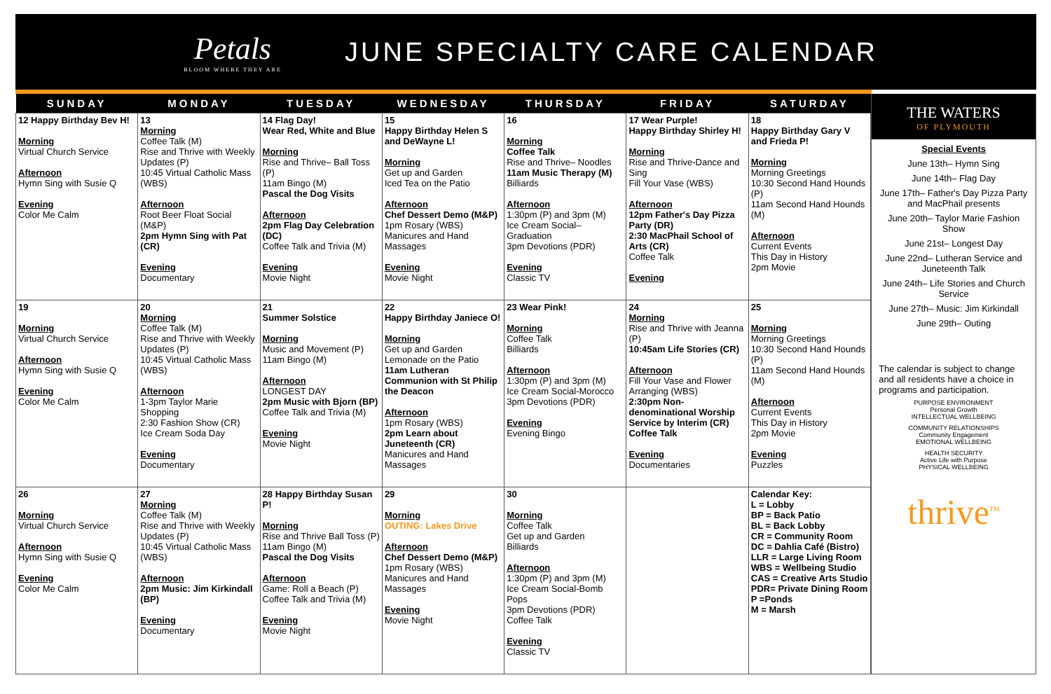Petals
BLOOM WHERE THEY ARE
JUNE SPECIALTY CARE CALENDAR
| SUNDAY | MONDAY | TUESDAY | WEDNESDAY | THURSDAY | FRIDAY | SATURDAY |
| --- | --- | --- | --- | --- | --- | --- |
| 12 Happy Birthday Bev H! Morning Virtual Church Service Afternoon Hymn Sing with Susie Q Evening Color Me Calm | 13 Morning Coffee Talk (M) Rise and Thrive with Weekly Updates (P) 10:45 Virtual Catholic Mass (WBS) Afternoon Root Beer Float Social (M&P) 2pm Hymn Sing with Pat (CR) Evening Documentary | 14 Flag Day! Wear Red, White and Blue Morning Rise and Thrive– Ball Toss (P) 11am Bingo (M) Pascal the Dog Visits Afternoon 2pm Flag Day Celebration (DC) Coffee Talk and Trivia (M) Evening Movie Night | 15 Happy Birthday Helen S and DeWayne L! Morning Get up and Garden Iced Tea on the Patio Afternoon Chef Dessert Demo (M&P) 1pm Rosary (WBS) Manicures and Hand Massages Evening Movie Night | 16 Morning Coffee Talk Rise and Thrive– Noodles 11am Music Therapy (M) Billiards Afternoon 1:30pm (P) and 3pm (M) Ice Cream Social– Graduation 3pm Devotions (PDR) Evening Classic TV | 17 Wear Purple! Happy Birthday Shirley H! Morning Rise and Thrive-Dance and Sing Fill Your Vase (WBS) Afternoon 12pm Father's Day Pizza Party (DR) 2:30 MacPhail School of Arts (CR) Coffee Talk Evening | 18 Happy Birthday Gary V and Frieda P! Morning Morning Greetings 10:30 Second Hand Hounds (P) 11am Second Hand Hounds (M) Afternoon Current Events This Day in History 2pm Movie |
| 19 Morning Virtual Church Service Afternoon Hymn Sing with Susie Q Evening Color Me Calm | 20 Morning Coffee Talk (M) Rise and Thrive with Weekly Updates (P) 10:45 Virtual Catholic Mass (WBS) Afternoon 1-3pm Taylor Marie Shopping 2:30 Fashion Show (CR) Ice Cream Soda Day Evening Documentary | 21 Summer Solstice Morning Music and Movement (P) 11am Bingo (M) Afternoon LONGEST DAY 2pm Music with Bjorn (BP) Coffee Talk and Trivia (M) Evening Movie Night | 22 Happy Birthday Janiece O! Morning Get up and Garden Lemonade on the Patio 11am Lutheran Communion with St Philip the Deacon Afternoon 1pm Rosary (WBS) 2pm Learn about Juneteenth (CR) Manicures and Hand Massages | 23 Wear Pink! Morning Coffee Talk Billiards Afternoon 1:30pm (P) and 3pm (M) Ice Cream Social-Morocco 3pm Devotions (PDR) Evening Evening Bingo | 24 Morning Rise and Thrive with Jeanna (P) 10:45am Life Stories (CR) Afternoon Fill Your Vase and Flower Arranging (WBS) 2:30pm Non-denominational Worship Service by Interim (CR) Coffee Talk Evening Documentaries | 25 Morning Morning Greetings 10:30 Second Hand Hounds (P) 11am Second Hand Hounds (M) Afternoon Current Events This Day in History 2pm Movie Evening Puzzles |
| 26 Morning Virtual Church Service Afternoon Hymn Sing with Susie Q Evening Color Me Calm | 27 Morning Coffee Talk (M) Rise and Thrive with Weekly Updates (P) 10:45 Virtual Catholic Mass (WBS) Afternoon 2pm Music: Jim Kirkindall (BP) Evening Documentary | 28 Happy Birthday Susan P! Morning Rise and Thrive Ball Toss (P) 11am Bingo (M) Pascal the Dog Visits Afternoon Game: Roll a Beach (P) Coffee Talk and Trivia (M) Evening Movie Night | 29 Morning OUTING: Lakes Drive Afternoon Chef Dessert Demo (M&P) 1pm Rosary (WBS) Manicures and Hand Massages Evening Movie Night | 30 Morning Coffee Talk Get up and Garden Billiards Afternoon 1:30pm (P) and 3pm (M) Ice Cream Social-Bomb Pops 3pm Devotions (PDR) Coffee Talk Evening Classic TV | | Calendar Key: L = Lobby BP = Back Patio BL = Back Lobby CR = Community Room DC = Dahlia Café (Bistro) LLR = Large Living Room WBS = Wellbeing Studio CAS = Creative Arts Studio PDR= Private Dining Room P =Ponds M = Marsh |
THE WATERS
OF PLYMOUTH
Special Events
June 13th– Hymn Sing
June 14th– Flag Day
June 17th– Father's Day Pizza Party and MacPhail presents
June 20th– Taylor Marie Fashion Show
June 21st– Longest Day
June 22nd– Lutheran Service and Juneteenth Talk
June 24th– Life Stories and Church Service
June 27th– Music: Jim Kirkindall
June 29th– Outing
The calendar is subject to change and all residents have a choice in programs and participation.
PURPOSE ENVIRONMENT
Personal Growth
INTELLECTUAL WELLBEING
COMMUNITY RELATIONSHIPS
Community Engagement
EMOTIONAL WELLBEING
HEALTH SECURITY
Active Life with Purpose
PHYSICAL WELLBEING
thrive<sup>TM</sup>